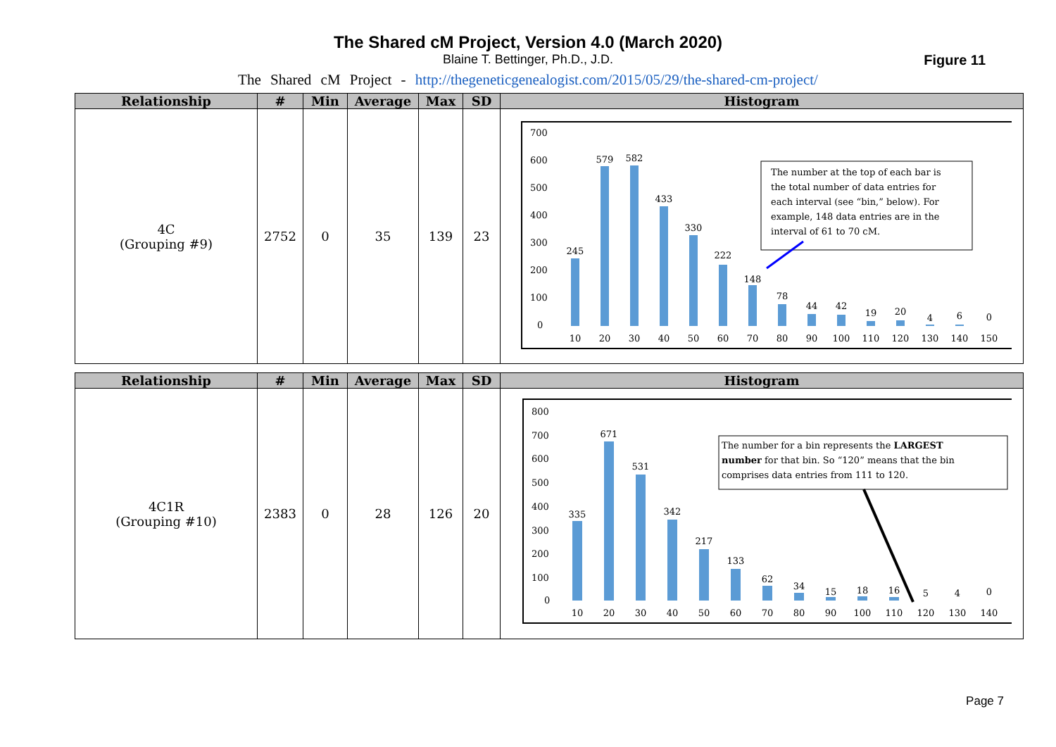The Shared cM Project, Version 4.0 (March 2020)
Blaine T. Bettinger, Ph.D., J.D.
The Shared cM Project - http://thegeneticgenealogist.com/2015/05/29/the-shared-cm-project/
Figure 11
| Relationship | # | Min | Average | Max | SD | Histogram |
| --- | --- | --- | --- | --- | --- | --- |
| 4C (Grouping #9) | 2752 | 0 | 35 | 139 | 23 | 700 600 500 400 300 200 100 0 245 579 582 433 330 222 148 78 44 42 19 20 4 6 0 10 20 30 40 50 60 70 80 90 100 110 120 130 140 150 The number at the top of each bar is the total number of data entries for each interval (see “bin,” below). For example, 148 data entries are in the interval of 61 to 70 cM. |
| Relationship | # | Min | Average | Max | SD | Histogram |
| --- | --- | --- | --- | --- | --- | --- |
| 4C1R (Grouping #10) | 2383 | 0 | 28 | 126 | 20 | 800 700 600 500 400 300 200 100 0 335 671 531 342 217 133 62 34 15 18 16 5 4 0 10 20 30 40 50 60 70 80 90 100 110 120 130 140 The number for a bin represents the LARGEST number for that bin. So “120” means that the bin comprises data entries from 111 to 120. |
Page 7